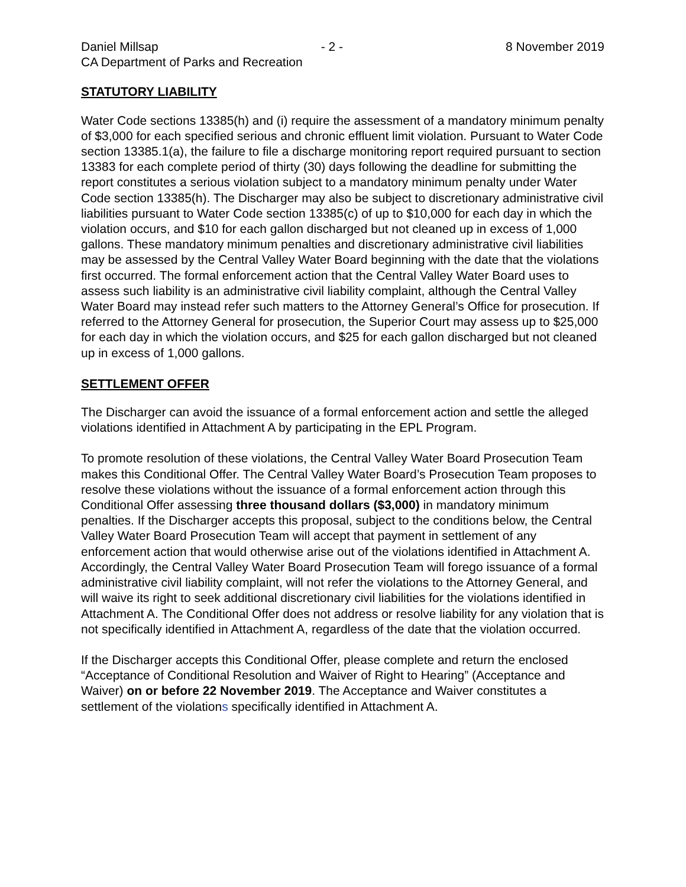Daniel Millsap - 2 - 8 November 2019
CA Department of Parks and Recreation
STATUTORY LIABILITY
Water Code sections 13385(h) and (i) require the assessment of a mandatory minimum penalty of $3,000 for each specified serious and chronic effluent limit violation. Pursuant to Water Code section 13385.1(a), the failure to file a discharge monitoring report required pursuant to section 13383 for each complete period of thirty (30) days following the deadline for submitting the report constitutes a serious violation subject to a mandatory minimum penalty under Water Code section 13385(h). The Discharger may also be subject to discretionary administrative civil liabilities pursuant to Water Code section 13385(c) of up to $10,000 for each day in which the violation occurs, and $10 for each gallon discharged but not cleaned up in excess of 1,000 gallons. These mandatory minimum penalties and discretionary administrative civil liabilities may be assessed by the Central Valley Water Board beginning with the date that the violations first occurred. The formal enforcement action that the Central Valley Water Board uses to assess such liability is an administrative civil liability complaint, although the Central Valley Water Board may instead refer such matters to the Attorney General’s Office for prosecution. If referred to the Attorney General for prosecution, the Superior Court may assess up to $25,000 for each day in which the violation occurs, and $25 for each gallon discharged but not cleaned up in excess of 1,000 gallons.
SETTLEMENT OFFER
The Discharger can avoid the issuance of a formal enforcement action and settle the alleged violations identified in Attachment A by participating in the EPL Program.
To promote resolution of these violations, the Central Valley Water Board Prosecution Team makes this Conditional Offer. The Central Valley Water Board’s Prosecution Team proposes to resolve these violations without the issuance of a formal enforcement action through this Conditional Offer assessing three thousand dollars ($3,000) in mandatory minimum penalties. If the Discharger accepts this proposal, subject to the conditions below, the Central Valley Water Board Prosecution Team will accept that payment in settlement of any enforcement action that would otherwise arise out of the violations identified in Attachment A. Accordingly, the Central Valley Water Board Prosecution Team will forego issuance of a formal administrative civil liability complaint, will not refer the violations to the Attorney General, and will waive its right to seek additional discretionary civil liabilities for the violations identified in Attachment A. The Conditional Offer does not address or resolve liability for any violation that is not specifically identified in Attachment A, regardless of the date that the violation occurred.
If the Discharger accepts this Conditional Offer, please complete and return the enclosed “Acceptance of Conditional Resolution and Waiver of Right to Hearing” (Acceptance and Waiver) on or before 22 November 2019. The Acceptance and Waiver constitutes a settlement of the violations specifically identified in Attachment A.